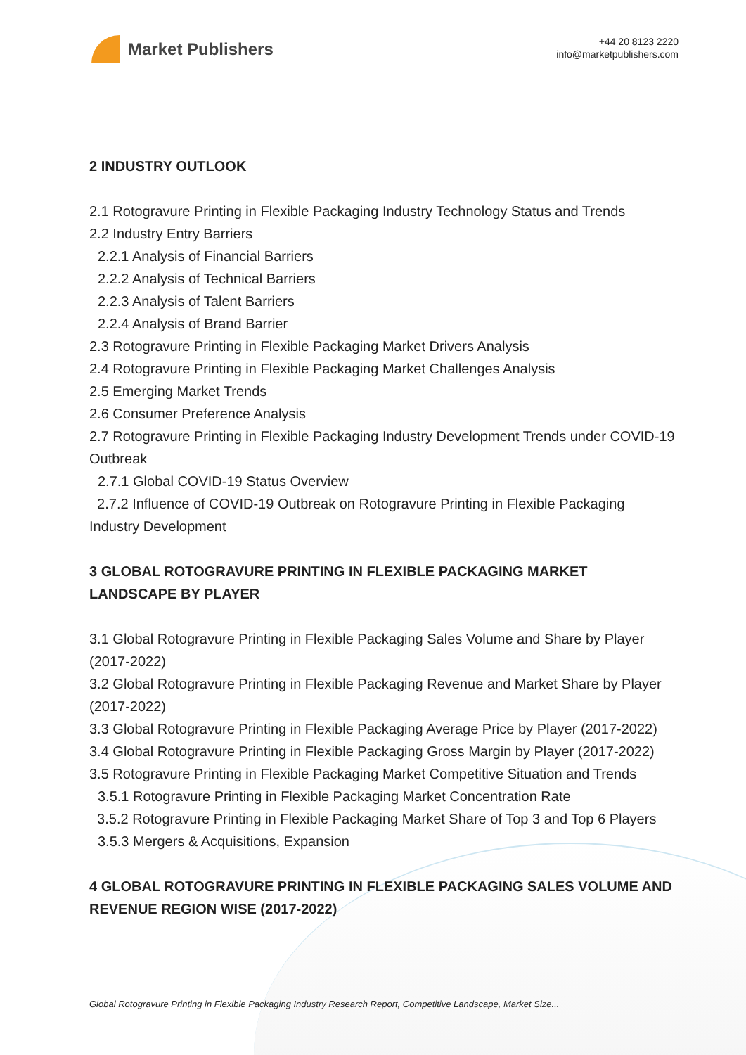Market Publishers
+44 20 8123 2220
info@marketpublishers.com
2 INDUSTRY OUTLOOK
2.1 Rotogravure Printing in Flexible Packaging Industry Technology Status and Trends
2.2 Industry Entry Barriers
2.2.1 Analysis of Financial Barriers
2.2.2 Analysis of Technical Barriers
2.2.3 Analysis of Talent Barriers
2.2.4 Analysis of Brand Barrier
2.3 Rotogravure Printing in Flexible Packaging Market Drivers Analysis
2.4 Rotogravure Printing in Flexible Packaging Market Challenges Analysis
2.5 Emerging Market Trends
2.6 Consumer Preference Analysis
2.7 Rotogravure Printing in Flexible Packaging Industry Development Trends under COVID-19 Outbreak
2.7.1 Global COVID-19 Status Overview
2.7.2 Influence of COVID-19 Outbreak on Rotogravure Printing in Flexible Packaging Industry Development
3 GLOBAL ROTOGRAVURE PRINTING IN FLEXIBLE PACKAGING MARKET LANDSCAPE BY PLAYER
3.1 Global Rotogravure Printing in Flexible Packaging Sales Volume and Share by Player (2017-2022)
3.2 Global Rotogravure Printing in Flexible Packaging Revenue and Market Share by Player (2017-2022)
3.3 Global Rotogravure Printing in Flexible Packaging Average Price by Player (2017-2022)
3.4 Global Rotogravure Printing in Flexible Packaging Gross Margin by Player (2017-2022)
3.5 Rotogravure Printing in Flexible Packaging Market Competitive Situation and Trends
3.5.1 Rotogravure Printing in Flexible Packaging Market Concentration Rate
3.5.2 Rotogravure Printing in Flexible Packaging Market Share of Top 3 and Top 6 Players
3.5.3 Mergers & Acquisitions, Expansion
4 GLOBAL ROTOGRAVURE PRINTING IN FLEXIBLE PACKAGING SALES VOLUME AND REVENUE REGION WISE (2017-2022)
Global Rotogravure Printing in Flexible Packaging Industry Research Report, Competitive Landscape, Market Size...